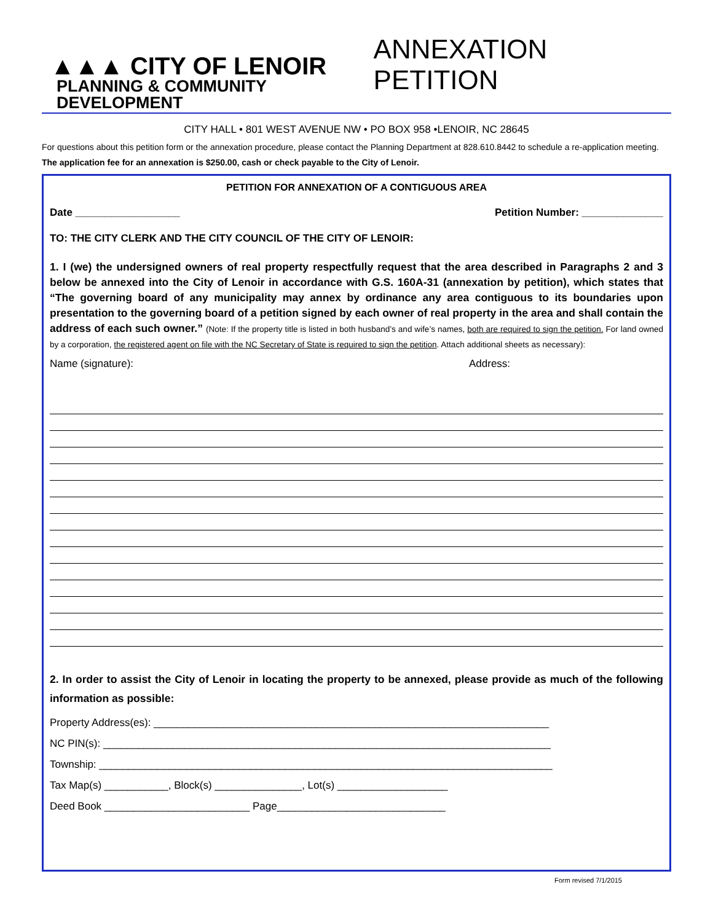▲▲▲ CITY OF LENOIR
PLANNING & COMMUNITY DEVELOPMENT
ANNEXATION PETITION
CITY HALL • 801 WEST AVENUE NW • PO BOX 958 •LENOIR, NC 28645
For questions about this petition form or the annexation procedure, please contact the Planning Department at 828.610.8442 to schedule a re-application meeting. The application fee for an annexation is $250.00, cash or check payable to the City of Lenoir.
PETITION FOR ANNEXATION OF A CONTIGUOUS AREA
Date __________________ Petition Number: ______________
TO: THE CITY CLERK AND THE CITY COUNCIL OF THE CITY OF LENOIR:
1. I (we) the undersigned owners of real property respectfully request that the area described in Paragraphs 2 and 3 below be annexed into the City of Lenoir in accordance with G.S. 160A-31 (annexation by petition), which states that “The governing board of any municipality may annex by ordinance any area contiguous to its boundaries upon presentation to the governing board of a petition signed by each owner of real property in the area and shall contain the address of each such owner.” (Note: If the property title is listed in both husband’s and wife’s names, both are required to sign the petition. For land owned by a corporation, the registered agent on file with the NC Secretary of State is required to sign the petition. Attach additional sheets as necessary):
Name (signature): Address:
2. In order to assist the City of Lenoir in locating the property to be annexed, please provide as much of the following information as possible:
Property Address(es): ____________________________________________________________________
NC PIN(s): _____________________________________________________________________________
Township: ______________________________________________________________________________
Tax Map(s) ___________, Block(s) _______________, Lot(s) ___________________
Deed Book _________________________ Page_____________________________
Form revised 7/1/2015